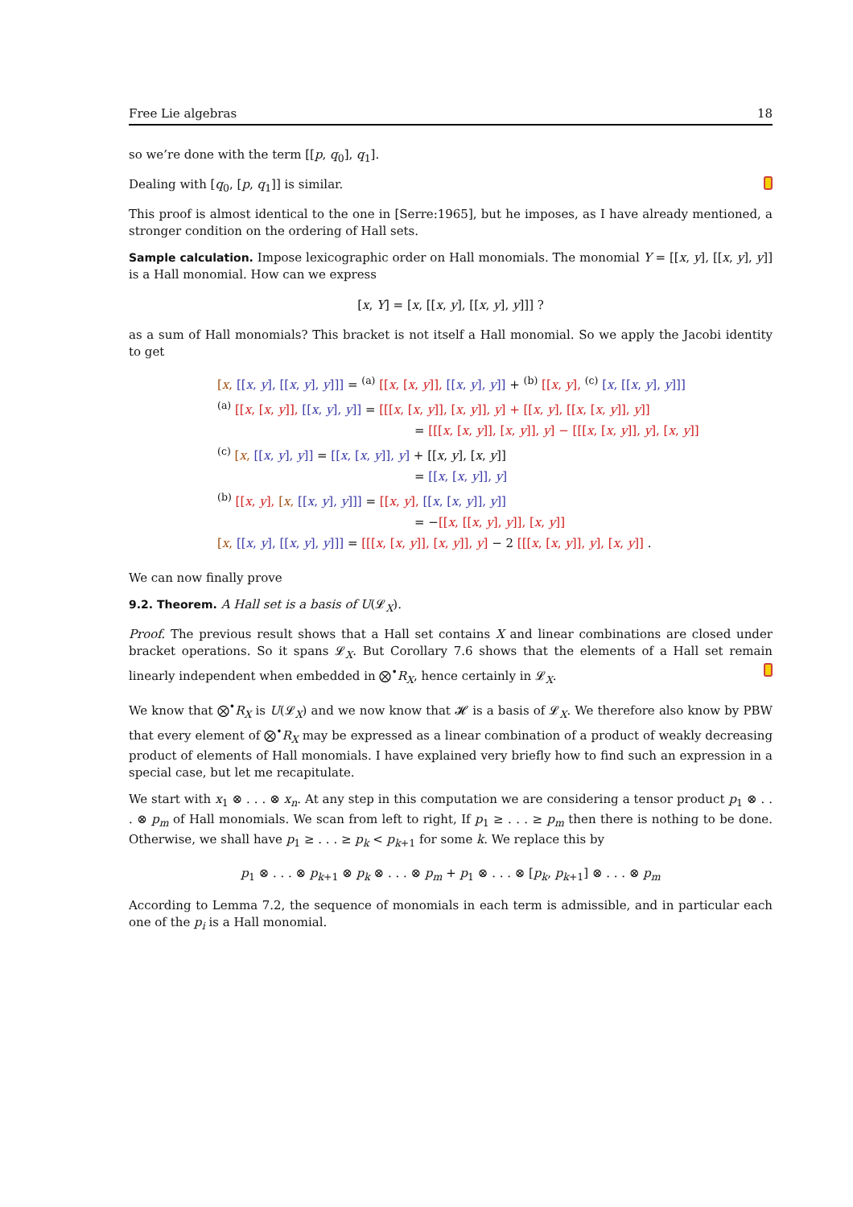Free Lie algebras 18
so we’re done with the term [[p, q<sub>0</sub>], q<sub>1</sub>].
Dealing with [q<sub>0</sub>, [p, q<sub>1</sub>]] is similar.
This proof is almost identical to the one in [Serre:1965], but he imposes, as I have already mentioned, a stronger condition on the ordering of Hall sets.
Sample calculation. Impose lexicographic order on Hall monomials. The monomial Y = [[x, y], [[x, y], y]] is a Hall monomial. How can we express
[x, Y] = [x, [[x, y], [[x, y], y]]] ?
as a sum of Hall monomials? This bracket is not itself a Hall monomial. So we apply the Jacobi identity to get
[x, [[x, y], [[x, y], y]]] = <sup>(a)</sup> [[x, [x, y]], [[x, y], y]] + <sup>(b)</sup> [[x, y], <sup>(c)</sup> [x, [[x, y], y]]]
<sup>(a)</sup> [[x, [x, y]], [[x, y], y]] = [[[x, [x, y]], [x, y]], y] + [[x, y], [[x, [x, y]], y]]
= [[[x, [x, y]], [x, y]], y] − [[[x, [x, y]], y], [x, y]]
<sup>(c)</sup> [x, [[x, y], y]] = [[x, [x, y]], y] + [[x, y], [x, y]]
= [[x, [x, y]], y]
<sup>(b)</sup> [[x, y], [x, [[x, y], y]]] = [[x, y], [[x, [x, y]], y]]
= −[[x, [[x, y], y]], [x, y]]
[x, [[x, y], [[x, y], y]]] = [[[x, [x, y]], [x, y]], y] − 2 [[[x, [x, y]], y], [x, y]] .
We can now finally prove
9.2. Theorem. A Hall set is a basis of U(𝓛<sub>X</sub>).
Proof. The previous result shows that a Hall set contains X and linear combinations are closed under bracket operations. So it spans 𝓛<sub>X</sub>. But Corollary 7.6 shows that the elements of a Hall set remain linearly independent when embedded in ⨂<sup>•</sup>R<sub>X</sub>, hence certainly in 𝓛<sub>X</sub>.
We know that ⨂<sup>•</sup>R<sub>X</sub> is U(𝓛<sub>X</sub>) and we now know that 𝓗 is a basis of 𝓛<sub>X</sub>. We therefore also know by PBW that every element of ⨂<sup>•</sup>R<sub>X</sub> may be expressed as a linear combination of a product of weakly decreasing product of elements of Hall monomials. I have explained very briefly how to find such an expression in a special case, but let me recapitulate.
We start with x<sub>1</sub> ⊗ . . . ⊗ x<sub>n</sub>. At any step in this computation we are considering a tensor product p<sub>1</sub> ⊗ . . . ⊗ p<sub>m</sub> of Hall monomials. We scan from left to right, If p<sub>1</sub> ≥ . . . ≥ p<sub>m</sub> then there is nothing to be done. Otherwise, we shall have p<sub>1</sub> ≥ . . . ≥ p<sub>k</sub> < p<sub>k+1</sub> for some k. We replace this by
p<sub>1</sub> ⊗ . . . ⊗ p<sub>k+1</sub> ⊗ p<sub>k</sub> ⊗ . . . ⊗ p<sub>m</sub> + p<sub>1</sub> ⊗ . . . ⊗ [p<sub>k</sub>, p<sub>k+1</sub>] ⊗ . . . ⊗ p<sub>m</sub>
According to Lemma 7.2, the sequence of monomials in each term is admissible, and in particular each one of the p<sub>i</sub> is a Hall monomial.